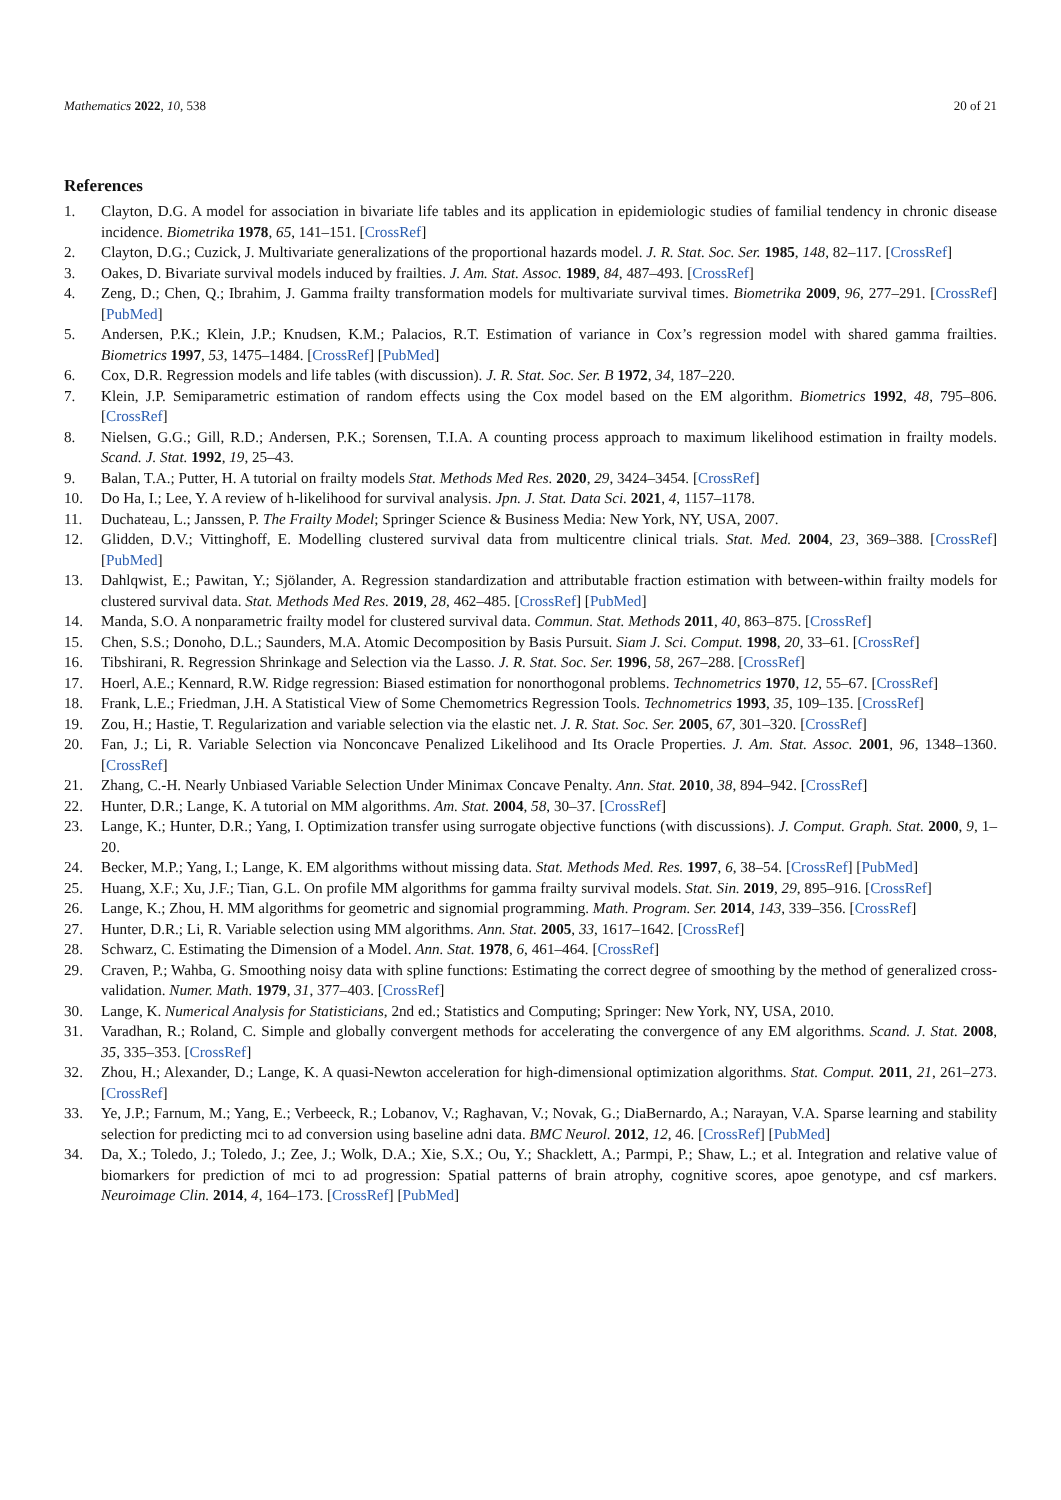Mathematics 2022, 10, 538 20 of 21
References
1. Clayton, D.G. A model for association in bivariate life tables and its application in epidemiologic studies of familial tendency in chronic disease incidence. Biometrika 1978, 65, 141–151. [CrossRef]
2. Clayton, D.G.; Cuzick, J. Multivariate generalizations of the proportional hazards model. J. R. Stat. Soc. Ser. 1985, 148, 82–117. [CrossRef]
3. Oakes, D. Bivariate survival models induced by frailties. J. Am. Stat. Assoc. 1989, 84, 487–493. [CrossRef]
4. Zeng, D.; Chen, Q.; Ibrahim, J. Gamma frailty transformation models for multivariate survival times. Biometrika 2009, 96, 277–291. [CrossRef] [PubMed]
5. Andersen, P.K.; Klein, J.P.; Knudsen, K.M.; Palacios, R.T. Estimation of variance in Cox’s regression model with shared gamma frailties. Biometrics 1997, 53, 1475–1484. [CrossRef] [PubMed]
6. Cox, D.R. Regression models and life tables (with discussion). J. R. Stat. Soc. Ser. B 1972, 34, 187–220.
7. Klein, J.P. Semiparametric estimation of random effects using the Cox model based on the EM algorithm. Biometrics 1992, 48, 795–806. [CrossRef]
8. Nielsen, G.G.; Gill, R.D.; Andersen, P.K.; Sorensen, T.I.A. A counting process approach to maximum likelihood estimation in frailty models. Scand. J. Stat. 1992, 19, 25–43.
9. Balan, T.A.; Putter, H. A tutorial on frailty models Stat. Methods Med Res. 2020, 29, 3424–3454. [CrossRef]
10. Do Ha, I.; Lee, Y. A review of h-likelihood for survival analysis. Jpn. J. Stat. Data Sci. 2021, 4, 1157–1178.
11. Duchateau, L.; Janssen, P. The Frailty Model; Springer Science & Business Media: New York, NY, USA, 2007.
12. Glidden, D.V.; Vittinghoff, E. Modelling clustered survival data from multicentre clinical trials. Stat. Med. 2004, 23, 369–388. [CrossRef] [PubMed]
13. Dahlqwist, E.; Pawitan, Y.; Sjölander, A. Regression standardization and attributable fraction estimation with between-within frailty models for clustered survival data. Stat. Methods Med Res. 2019, 28, 462–485. [CrossRef] [PubMed]
14. Manda, S.O. A nonparametric frailty model for clustered survival data. Commun. Stat. Methods 2011, 40, 863–875. [CrossRef]
15. Chen, S.S.; Donoho, D.L.; Saunders, M.A. Atomic Decomposition by Basis Pursuit. Siam J. Sci. Comput. 1998, 20, 33–61. [CrossRef]
16. Tibshirani, R. Regression Shrinkage and Selection via the Lasso. J. R. Stat. Soc. Ser. 1996, 58, 267–288. [CrossRef]
17. Hoerl, A.E.; Kennard, R.W. Ridge regression: Biased estimation for nonorthogonal problems. Technometrics 1970, 12, 55–67. [CrossRef]
18. Frank, L.E.; Friedman, J.H. A Statistical View of Some Chemometrics Regression Tools. Technometrics 1993, 35, 109–135. [CrossRef]
19. Zou, H.; Hastie, T. Regularization and variable selection via the elastic net. J. R. Stat. Soc. Ser. 2005, 67, 301–320. [CrossRef]
20. Fan, J.; Li, R. Variable Selection via Nonconcave Penalized Likelihood and Its Oracle Properties. J. Am. Stat. Assoc. 2001, 96, 1348–1360. [CrossRef]
21. Zhang, C.-H. Nearly Unbiased Variable Selection Under Minimax Concave Penalty. Ann. Stat. 2010, 38, 894–942. [CrossRef]
22. Hunter, D.R.; Lange, K. A tutorial on MM algorithms. Am. Stat. 2004, 58, 30–37. [CrossRef]
23. Lange, K.; Hunter, D.R.; Yang, I. Optimization transfer using surrogate objective functions (with discussions). J. Comput. Graph. Stat. 2000, 9, 1–20.
24. Becker, M.P.; Yang, I.; Lange, K. EM algorithms without missing data. Stat. Methods Med. Res. 1997, 6, 38–54. [CrossRef] [PubMed]
25. Huang, X.F.; Xu, J.F.; Tian, G.L. On profile MM algorithms for gamma frailty survival models. Stat. Sin. 2019, 29, 895–916. [CrossRef]
26. Lange, K.; Zhou, H. MM algorithms for geometric and signomial programming. Math. Program. Ser. 2014, 143, 339–356. [CrossRef]
27. Hunter, D.R.; Li, R. Variable selection using MM algorithms. Ann. Stat. 2005, 33, 1617–1642. [CrossRef]
28. Schwarz, C. Estimating the Dimension of a Model. Ann. Stat. 1978, 6, 461–464. [CrossRef]
29. Craven, P.; Wahba, G. Smoothing noisy data with spline functions: Estimating the correct degree of smoothing by the method of generalized cross-validation. Numer. Math. 1979, 31, 377–403. [CrossRef]
30. Lange, K. Numerical Analysis for Statisticians, 2nd ed.; Statistics and Computing; Springer: New York, NY, USA, 2010.
31. Varadhan, R.; Roland, C. Simple and globally convergent methods for accelerating the convergence of any EM algorithms. Scand. J. Stat. 2008, 35, 335–353. [CrossRef]
32. Zhou, H.; Alexander, D.; Lange, K. A quasi-Newton acceleration for high-dimensional optimization algorithms. Stat. Comput. 2011, 21, 261–273. [CrossRef]
33. Ye, J.P.; Farnum, M.; Yang, E.; Verbeeck, R.; Lobanov, V.; Raghavan, V.; Novak, G.; DiaBernardo, A.; Narayan, V.A. Sparse learning and stability selection for predicting mci to ad conversion using baseline adni data. BMC Neurol. 2012, 12, 46. [CrossRef] [PubMed]
34. Da, X.; Toledo, J.; Toledo, J.; Zee, J.; Wolk, D.A.; Xie, S.X.; Ou, Y.; Shacklett, A.; Parmpi, P.; Shaw, L.; et al. Integration and relative value of biomarkers for prediction of mci to ad progression: Spatial patterns of brain atrophy, cognitive scores, apoe genotype, and csf markers. Neuroimage Clin. 2014, 4, 164–173. [CrossRef] [PubMed]